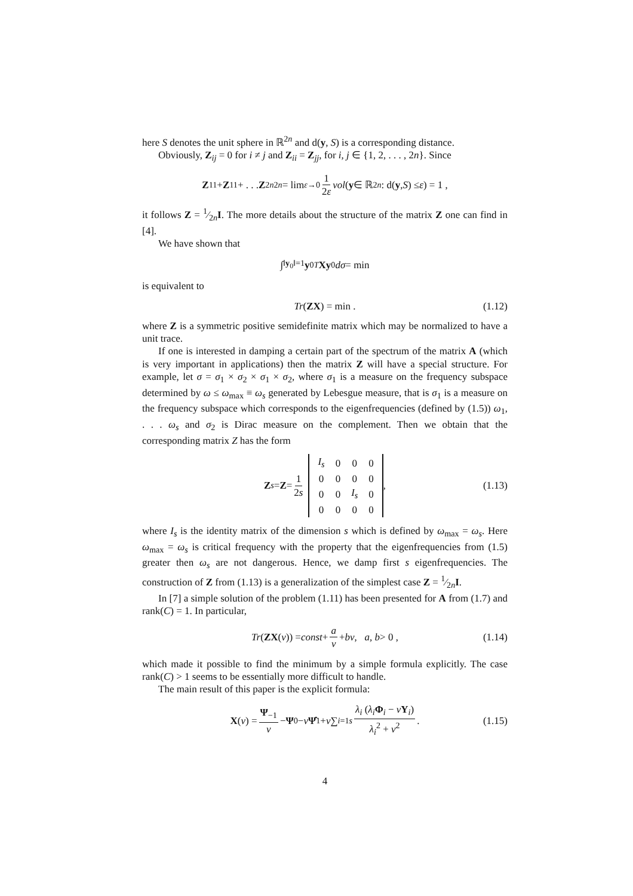here S denotes the unit sphere in ℝ<sup>2n</sup> and d(y, S) is a corresponding distance.
Obviously, Z<sub>ij</sub> = 0 for i ≠ j and Z<sub>ii</sub> = Z<sub>jj</sub>, for i, j ∈ {1, 2, . . . , 2n}. Since
Z<sub>11</sub> + Z<sub>11</sub> + . . . Z<sub>2n2n</sub> = lim<sub>ε→0</sub> 1 2ε vol (y ∈ ℝ<sup>2n</sup> : d(y, S) ≤ ε) = 1 ,
it follows Z = 1⁄2nI. The more details about the structure of the matrix Z one can find in [4].
We have shown that
∫<sub>‖y<sub>0</sub>‖=1</sub> y<sub>0</sub><sup>T</sup> Xy<sub>0</sub> dσ = min
is equivalent to
Tr (ZX) = min . (1.12)
where Z is a symmetric positive semidefinite matrix which may be normalized to have a unit trace.
If one is interested in damping a certain part of the spectrum of the matrix A (which is very important in applications) then the matrix Z will have a special structure. For example, let σ = σ<sub>1</sub> × σ<sub>2</sub> × σ<sub>1</sub> × σ<sub>2</sub>, where σ<sub>1</sub> is a measure on the frequency subspace determined by ω ≤ ω<sub>max</sub> ≡ ω<sub>s</sub> generated by Lebesgue measure, that is σ<sub>1</sub> is a measure on the frequency subspace which corresponds to the eigenfrequencies (defined by (1.5)) ω<sub>1</sub>, . . . ω<sub>s</sub> and σ<sub>2</sub> is Dirac measure on the complement. Then we obtain that the corresponding matrix Z has the form
Z<sub>s</sub> = Z = 1 2s
| I<sub>s</sub> | 0 | 0 | 0 |
| 0 | 0 | 0 | 0 |
| 0 | 0 | I<sub>s</sub> | 0 |
| 0 | 0 | 0 | 0 |
, (1.13)
where I<sub>s</sub> is the identity matrix of the dimension s which is defined by ω<sub>max</sub> = ω<sub>s</sub>. Here ω<sub>max</sub> = ω<sub>s</sub> is critical frequency with the property that the eigenfrequencies from (1.5) greater then ω<sub>s</sub> are not dangerous. Hence, we damp first s eigenfrequencies. The construction of Z from (1.13) is a generalization of the simplest case Z = 1⁄2nI.
In [7] a simple solution of the problem (1.11) has been presented for A from (1.7) and rank(C) = 1. In particular,
Tr (ZX (v)) = const + a v + bv, a, b > 0 , (1.14)
which made it possible to find the minimum by a simple formula explicitly. The case rank(C) > 1 seems to be essentially more difficult to handle.
The main result of this paper is the explicit formula:
X (v) = Ψ<sub>−1</sub> v − Ψ<sub>0</sub> − v Ψ̂<sub>1</sub> + v ∑<sub>i=1</sub><sup>s</sup> λ<sub>i</sub> (λ<sub>i</sub> Φ<sub>i</sub> − vΥ<sub>i</sub>) λ<sub>i</sub><sup>2</sup> + v<sup>2</sup> . (1.15)
4